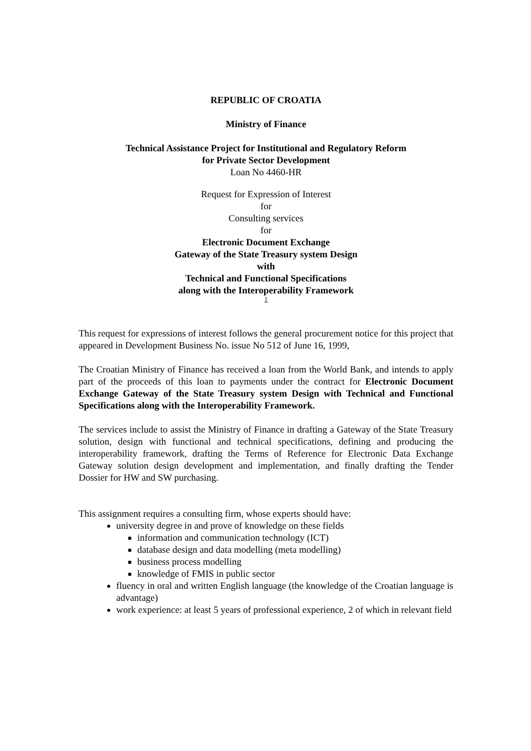REPUBLIC OF CROATIA
Ministry of Finance
Technical Assistance Project for Institutional and Regulatory Reform
for Private Sector Development
Loan No 4460-HR
Request for Expression of Interest
for
Consulting services
for
Electronic Document Exchange
Gateway of the State Treasury system Design
with
Technical and Functional Specifications
along with the Interoperability Framework
1
This request for expressions of interest follows the general procurement notice for this project that appeared in Development Business No. issue No 512 of June 16, 1999,
The Croatian Ministry of Finance has received a loan from the World Bank, and intends to apply part of the proceeds of this loan to payments under the contract for Electronic Document Exchange Gateway of the State Treasury system Design with Technical and Functional Specifications along with the Interoperability Framework.
The services include to assist the Ministry of Finance in drafting a Gateway of the State Treasury solution, design with functional and technical specifications, defining and producing the interoperability framework, drafting the Terms of Reference for Electronic Data Exchange Gateway solution design development and implementation, and finally drafting the Tender Dossier for HW and SW purchasing.
This assignment requires a consulting firm, whose experts should have:
university degree in and prove of knowledge on these fields
information and communication technology (ICT)
database design and data modelling (meta modelling)
business process modelling
knowledge of FMIS in public sector
fluency in oral and written English language (the knowledge of the Croatian language is advantage)
work experience: at least 5 years of professional experience, 2 of which in relevant field